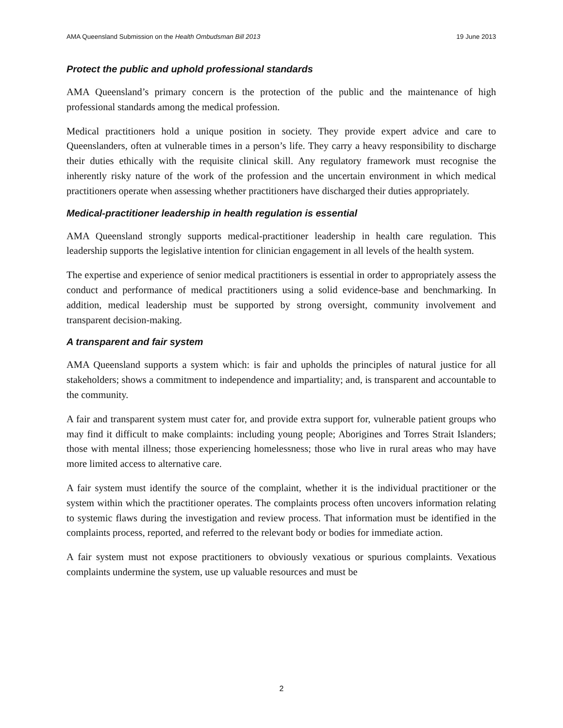AMA Queensland Submission on the Health Ombudsman Bill 2013 19 June 2013
Protect the public and uphold professional standards
AMA Queensland’s primary concern is the protection of the public and the maintenance of high professional standards among the medical profession.
Medical practitioners hold a unique position in society. They provide expert advice and care to Queenslanders, often at vulnerable times in a person’s life. They carry a heavy responsibility to discharge their duties ethically with the requisite clinical skill. Any regulatory framework must recognise the inherently risky nature of the work of the profession and the uncertain environment in which medical practitioners operate when assessing whether practitioners have discharged their duties appropriately.
Medical-practitioner leadership in health regulation is essential
AMA Queensland strongly supports medical-practitioner leadership in health care regulation. This leadership supports the legislative intention for clinician engagement in all levels of the health system.
The expertise and experience of senior medical practitioners is essential in order to appropriately assess the conduct and performance of medical practitioners using a solid evidence-base and benchmarking. In addition, medical leadership must be supported by strong oversight, community involvement and transparent decision-making.
A transparent and fair system
AMA Queensland supports a system which: is fair and upholds the principles of natural justice for all stakeholders; shows a commitment to independence and impartiality; and, is transparent and accountable to the community.
A fair and transparent system must cater for, and provide extra support for, vulnerable patient groups who may find it difficult to make complaints: including young people; Aborigines and Torres Strait Islanders; those with mental illness; those experiencing homelessness; those who live in rural areas who may have more limited access to alternative care.
A fair system must identify the source of the complaint, whether it is the individual practitioner or the system within which the practitioner operates. The complaints process often uncovers information relating to systemic flaws during the investigation and review process. That information must be identified in the complaints process, reported, and referred to the relevant body or bodies for immediate action.
A fair system must not expose practitioners to obviously vexatious or spurious complaints. Vexatious complaints undermine the system, use up valuable resources and must be
2